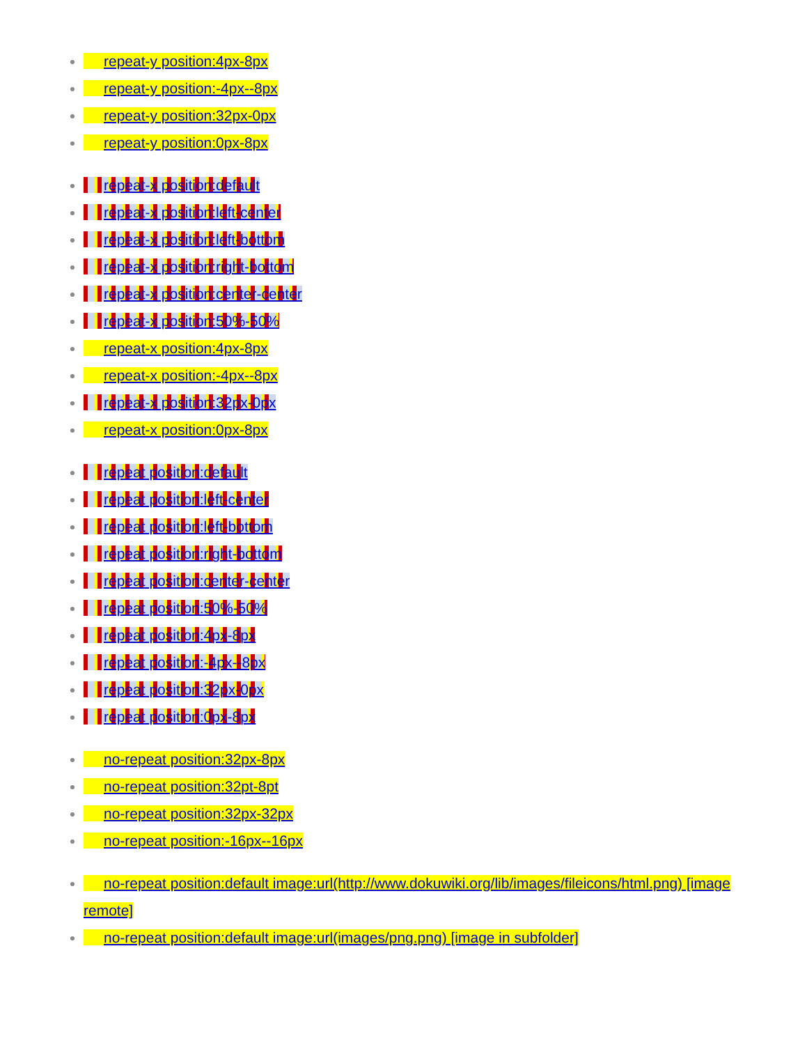repeat-y position:4px-8px
repeat-y position:-4px--8px
repeat-y position:32px-0px
repeat-y position:0px-8px
repeat-x position:default
repeat-x position:left-center
repeat-x position:left-bottom
repeat-x position:right-bottom
repeat-x position:center-center
repeat-x position:50%-50%
repeat-x position:4px-8px
repeat-x position:-4px--8px
repeat-x position:32px-0px
repeat-x position:0px-8px
repeat position:default
repeat position:left-center
repeat position:left-bottom
repeat position:right-bottom
repeat position:center-center
repeat position:50%-50%
repeat position:4px-8px
repeat position:-4px--8px
repeat position:32px-0px
repeat position:0px-8px
no-repeat position:32px-8px
no-repeat position:32pt-8pt
no-repeat position:32px-32px
no-repeat position:-16px--16px
no-repeat position:default image:url(http://www.dokuwiki.org/lib/images/fileicons/html.png) [image remote]
no-repeat position:default image:url(images/png.png) [image in subfolder]